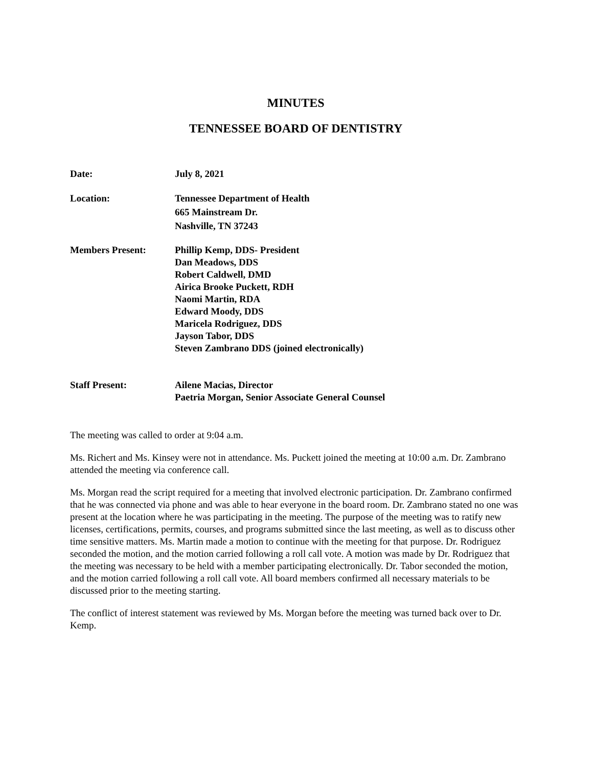MINUTES
TENNESSEE BOARD OF DENTISTRY
Date: July 8, 2021
Location: Tennessee Department of Health
665 Mainstream Dr.
Nashville, TN 37243
Members Present: Phillip Kemp, DDS- President
Dan Meadows, DDS
Robert Caldwell, DMD
Airica Brooke Puckett, RDH
Naomi Martin, RDA
Edward Moody, DDS
Maricela Rodriguez, DDS
Jayson Tabor, DDS
Steven Zambrano DDS (joined electronically)
Staff Present: Ailene Macias, Director
Paetria Morgan, Senior Associate General Counsel
The meeting was called to order at 9:04 a.m.
Ms. Richert and Ms. Kinsey were not in attendance. Ms. Puckett joined the meeting at 10:00 a.m. Dr. Zambrano attended the meeting via conference call.
Ms. Morgan read the script required for a meeting that involved electronic participation. Dr. Zambrano confirmed that he was connected via phone and was able to hear everyone in the board room. Dr. Zambrano stated no one was present at the location where he was participating in the meeting. The purpose of the meeting was to ratify new licenses, certifications, permits, courses, and programs submitted since the last meeting, as well as to discuss other time sensitive matters. Ms. Martin made a motion to continue with the meeting for that purpose. Dr. Rodriguez seconded the motion, and the motion carried following a roll call vote. A motion was made by Dr. Rodriguez that the meeting was necessary to be held with a member participating electronically. Dr. Tabor seconded the motion, and the motion carried following a roll call vote. All board members confirmed all necessary materials to be discussed prior to the meeting starting.
The conflict of interest statement was reviewed by Ms. Morgan before the meeting was turned back over to Dr. Kemp.